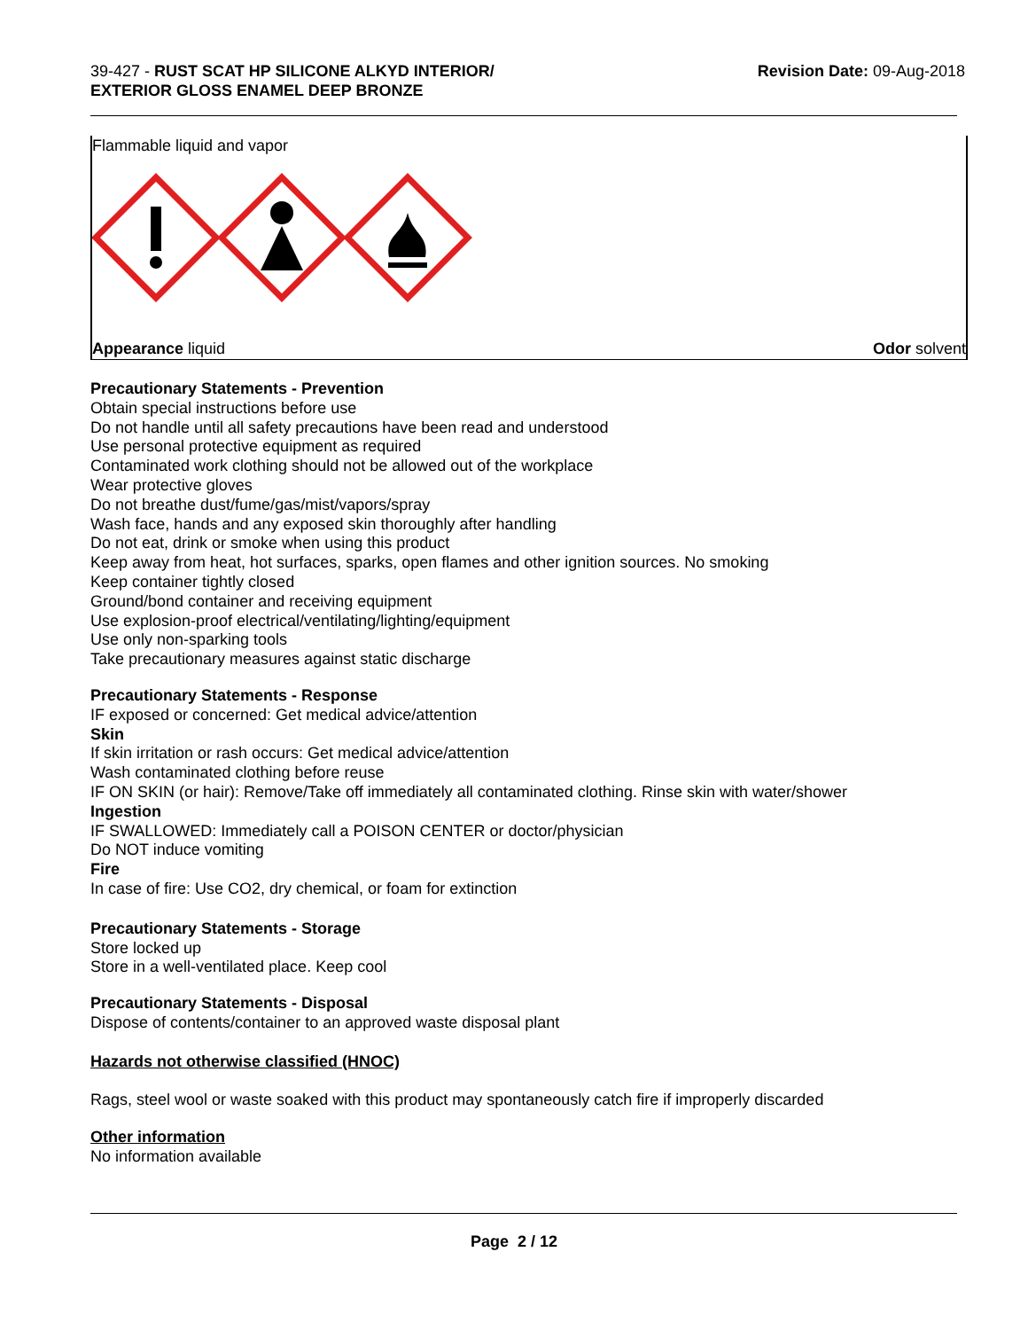39-427 - RUST SCAT HP SILICONE ALKYD INTERIOR/
EXTERIOR GLOSS ENAMEL DEEP BRONZE
Revision Date: 09-Aug-2018
Flammable liquid and vapor
Appearance liquid Odor solvent
Precautionary Statements - Prevention
Obtain special instructions before use
Do not handle until all safety precautions have been read and understood
Use personal protective equipment as required
Contaminated work clothing should not be allowed out of the workplace
Wear protective gloves
Do not breathe dust/fume/gas/mist/vapors/spray
Wash face, hands and any exposed skin thoroughly after handling
Do not eat, drink or smoke when using this product
Keep away from heat, hot surfaces, sparks, open flames and other ignition sources. No smoking
Keep container tightly closed
Ground/bond container and receiving equipment
Use explosion-proof electrical/ventilating/lighting/equipment
Use only non-sparking tools
Take precautionary measures against static discharge
Precautionary Statements - Response
IF exposed or concerned: Get medical advice/attention
Skin
If skin irritation or rash occurs: Get medical advice/attention
Wash contaminated clothing before reuse
IF ON SKIN (or hair): Remove/Take off immediately all contaminated clothing. Rinse skin with water/shower
Ingestion
IF SWALLOWED: Immediately call a POISON CENTER or doctor/physician
Do NOT induce vomiting
Fire
In case of fire: Use CO2, dry chemical, or foam for extinction
Precautionary Statements - Storage
Store locked up
Store in a well-ventilated place. Keep cool
Precautionary Statements - Disposal
Dispose of contents/container to an approved waste disposal plant
Hazards not otherwise classified (HNOC)
Rags, steel wool or waste soaked with this product may spontaneously catch fire if improperly discarded
Other information
No information available
Page 2 / 12